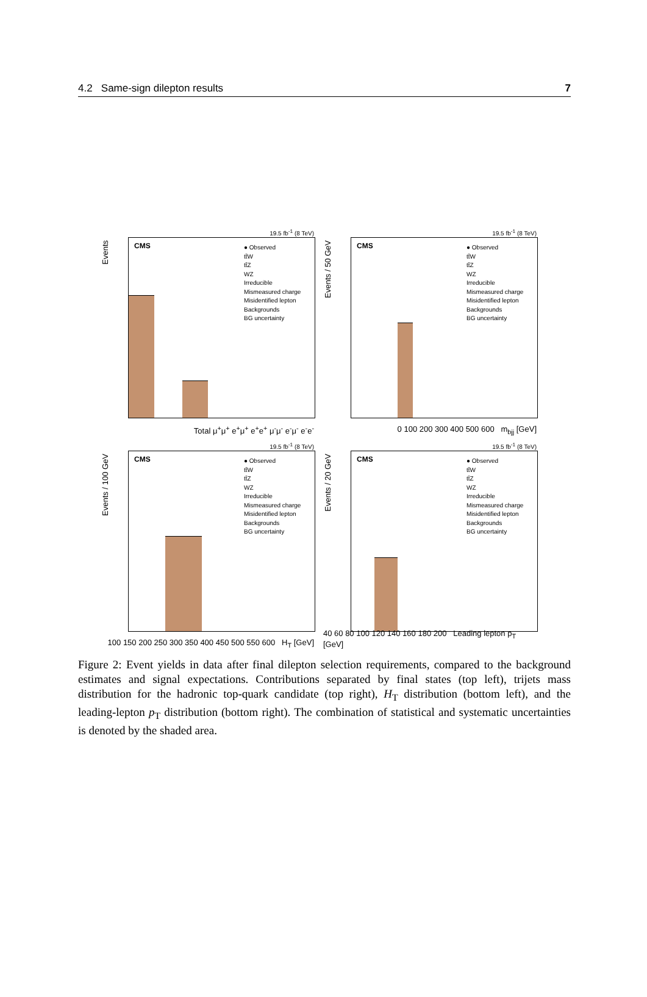4.2 Same-sign dilepton results 7
19.5 fb<sup>-1</sup> (8 TeV)
Events
CMS
● Observed
tt̄W
tt̄Z
WZ
Irreducible
Mismeasured charge
Misidentified lepton
Backgrounds
BG uncertainty
Total μ<sup>+</sup>μ<sup>+</sup> e<sup>+</sup>μ<sup>+</sup> e<sup>+</sup>e<sup>+</sup> μ<sup>-</sup>μ<sup>-</sup> e<sup>-</sup>μ<sup>-</sup> e<sup>-</sup>e<sup>-</sup>
19.5 fb<sup>-1</sup> (8 TeV)
Events / 50 GeV
CMS
● Observed
tt̄W
tt̄Z
WZ
Irreducible
Mismeasured charge
Misidentified lepton
Backgrounds
BG uncertainty
0 100 200 300 400 500 600 m<sub>bjj</sub> [GeV]
19.5 fb<sup>-1</sup> (8 TeV)
Events / 100 GeV
CMS
● Observed
tt̄W
tt̄Z
WZ
Irreducible
Mismeasured charge
Misidentified lepton
Backgrounds
BG uncertainty
100 150 200 250 300 350 400 450 500 550 600 H<sub>T</sub> [GeV]
19.5 fb<sup>-1</sup> (8 TeV)
Events / 20 GeV
CMS
● Observed
tt̄W
tt̄Z
WZ
Irreducible
Mismeasured charge
Misidentified lepton
Backgrounds
BG uncertainty
40 60 80 100 120 140 160 180 200 Leading lepton p<sub>T</sub> [GeV]
Figure 2: Event yields in data after final dilepton selection requirements, compared to the background estimates and signal expectations. Contributions separated by final states (top left), trijets mass distribution for the hadronic top-quark candidate (top right), H<sub>T</sub> distribution (bottom left), and the leading-lepton p<sub>T</sub> distribution (bottom right). The combination of statistical and systematic uncertainties is denoted by the shaded area.